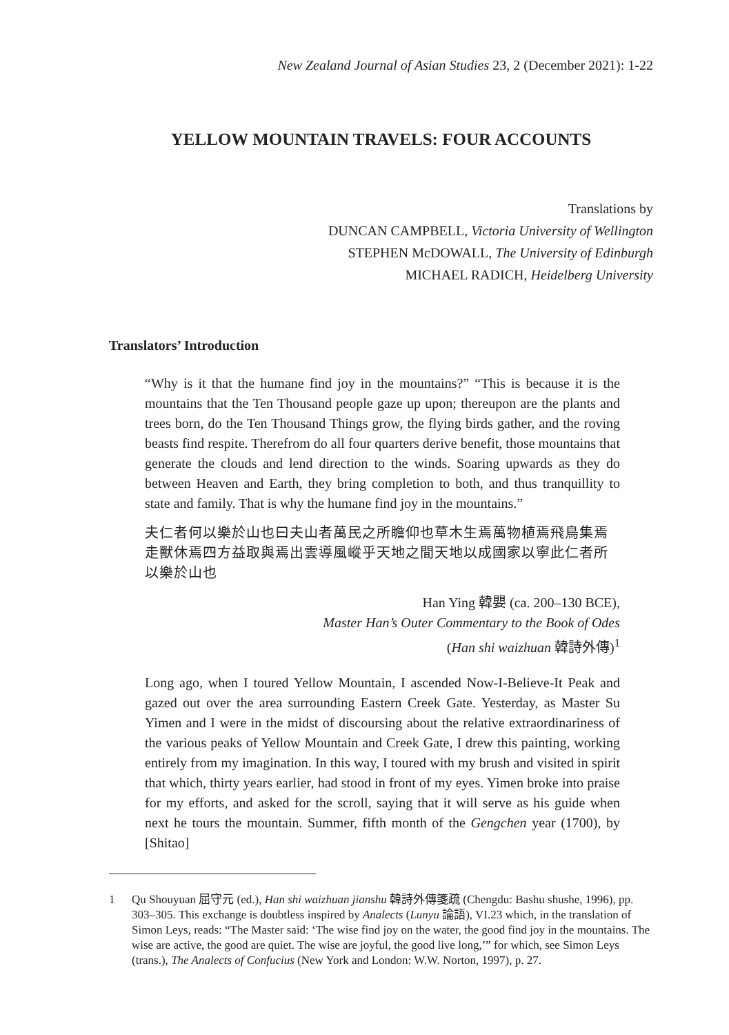New Zealand Journal of Asian Studies 23, 2 (December 2021): 1-22
YELLOW MOUNTAIN TRAVELS: FOUR ACCOUNTS
Translations by
DUNCAN CAMPBELL, Victoria University of Wellington
STEPHEN McDOWALL, The University of Edinburgh
MICHAEL RADICH, Heidelberg University
Translators’ Introduction
“Why is it that the humane find joy in the mountains?” “This is because it is the mountains that the Ten Thousand people gaze up upon; thereupon are the plants and trees born, do the Ten Thousand Things grow, the flying birds gather, and the roving beasts find respite. Therefrom do all four quarters derive benefit, those mountains that generate the clouds and lend direction to the winds. Soaring upwards as they do between Heaven and Earth, they bring completion to both, and thus tranquillity to state and family. That is why the humane find joy in the mountains.”
夫仁者何以樂於山也曰夫山者萬民之所瞻仰也草木生焉萬物植焉飛鳥集焉走獸休焉四方益取與焉出雲導風嵷乎天地之間天地以成國家以寧此仁者所以樂於山也
Han Ying 韓嬰 (ca. 200–130 BCE),
Master Han’s Outer Commentary to the Book of Odes
(Han shi waizhuan 韓詩外傳)<sup>1</sup>
Long ago, when I toured Yellow Mountain, I ascended Now-I-Believe-It Peak and gazed out over the area surrounding Eastern Creek Gate. Yesterday, as Master Su Yimen and I were in the midst of discoursing about the relative extraordinariness of the various peaks of Yellow Mountain and Creek Gate, I drew this painting, working entirely from my imagination. In this way, I toured with my brush and visited in spirit that which, thirty years earlier, had stood in front of my eyes. Yimen broke into praise for my efforts, and asked for the scroll, saying that it will serve as his guide when next he tours the mountain. Summer, fifth month of the Gengchen year (1700), by [Shitao]
1 Qu Shouyuan 屈守元 (ed.), Han shi waizhuan jianshu 韓詩外傳箋疏 (Chengdu: Bashu shushe, 1996), pp. 303–305. This exchange is doubtless inspired by Analects (Lunyu 論語), VI.23 which, in the translation of Simon Leys, reads: “The Master said: ‘The wise find joy on the water, the good find joy in the mountains. The wise are active, the good are quiet. The wise are joyful, the good live long,’” for which, see Simon Leys (trans.), The Analects of Confucius (New York and London: W.W. Norton, 1997), p. 27.